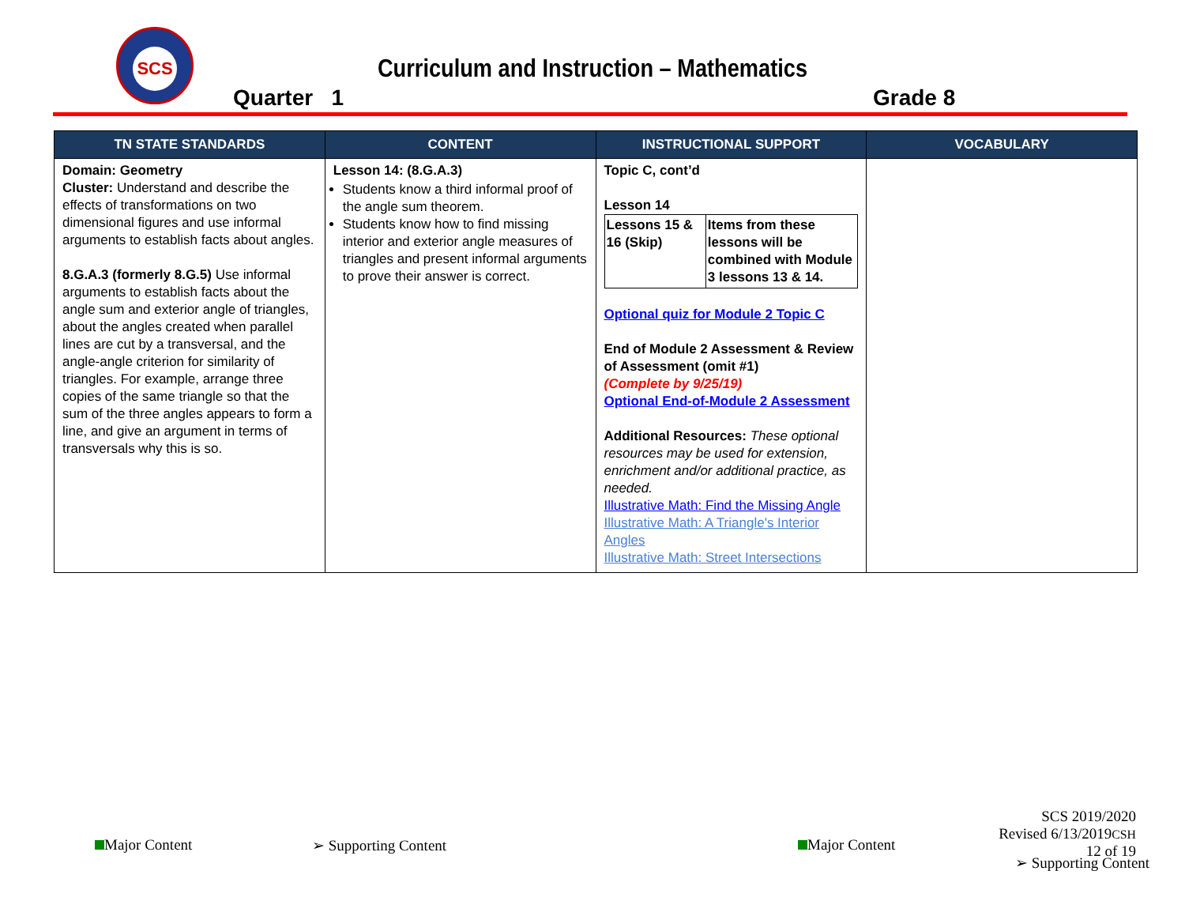SCS
Curriculum and Instruction – Mathematics
Quarter 1 Grade 8
| TN STATE STANDARDS | CONTENT | INSTRUCTIONAL SUPPORT | VOCABULARY |
| --- | --- | --- | --- |
| Domain: Geometry Cluster: Understand and describe the effects of transformations on two dimensional figures and use informal arguments to establish facts about angles. 8.G.A.3 (formerly 8.G.5) Use informal arguments to establish facts about the angle sum and exterior angle of triangles, about the angles created when parallel lines are cut by a transversal, and the angle-angle criterion for similarity of triangles. For example, arrange three copies of the same triangle so that the sum of the three angles appears to form a line, and give an argument in terms of transversals why this is so. | Lesson 14: (8.G.A.3) Students know a third informal proof of the angle sum theorem. Students know how to find missing interior and exterior angle measures of triangles and present informal arguments to prove their answer is correct. | Topic C, cont’d Lesson 14 / Lessons 15 & 16 (Skip) / Items from these lessons will be combined with Module 3 lessons 13 & 14. / Optional quiz for Module 2 Topic C End of Module 2 Assessment & Review of Assessment (omit #1) (Complete by 9/25/19) Optional End-of-Module 2 Assessment Additional Resources: These optional resources may be used for extension, enrichment and/or additional practice, as needed. Illustrative Math: Find the Missing Angle Illustrative Math: A Triangle's Interior Angles Illustrative Math: Street Intersections | |
Major Content ➢ Supporting Content Major Content
SCS 2019/2020
Revised 6/13/2019CSH
12 of 19
➢ Supporting Content